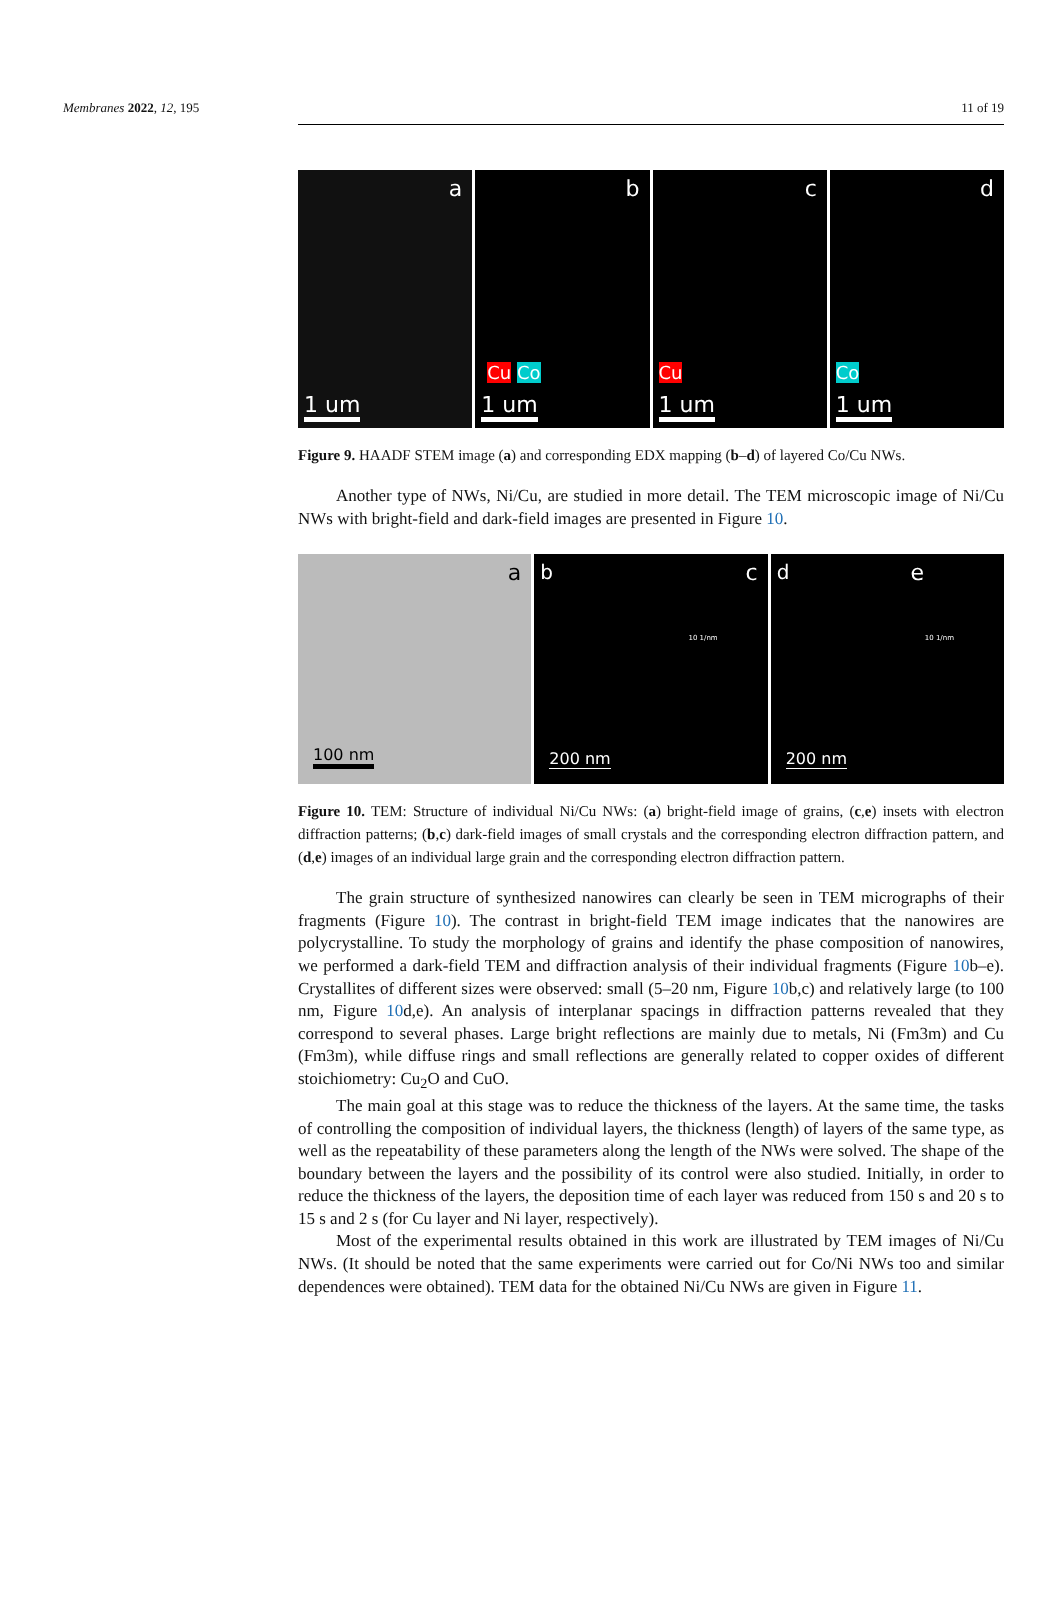Membranes 2022, 12, 195 11 of 19
a
1 um
b
Cu Co
1 um
c
Cu
1 um
d
Co
1 um
Figure 9. HAADF STEM image (a) and corresponding EDX mapping (b–d) of layered Co/Cu NWs.
Another type of NWs, Ni/Cu, are studied in more detail. The TEM microscopic image of Ni/Cu NWs with bright-field and dark-field images are presented in Figure 10.
a
100 nm
b c
10 1/nm
200 nm
d e
10 1/nm
200 nm
Figure 10. TEM: Structure of individual Ni/Cu NWs: (a) bright-field image of grains, (c,e) insets with electron diffraction patterns; (b,c) dark-field images of small crystals and the corresponding electron diffraction pattern, and (d,e) images of an individual large grain and the corresponding electron diffraction pattern.
The grain structure of synthesized nanowires can clearly be seen in TEM micrographs of their fragments (Figure 10). The contrast in bright-field TEM image indicates that the nanowires are polycrystalline. To study the morphology of grains and identify the phase composition of nanowires, we performed a dark-field TEM and diffraction analysis of their individual fragments (Figure 10b–e). Crystallites of different sizes were observed: small (5–20 nm, Figure 10b,c) and relatively large (to 100 nm, Figure 10d,e). An analysis of interplanar spacings in diffraction patterns revealed that they correspond to several phases. Large bright reflections are mainly due to metals, Ni (Fm3m) and Cu (Fm3m), while diffuse rings and small reflections are generally related to copper oxides of different stoichiometry: Cu<sub>2</sub>O and CuO.
The main goal at this stage was to reduce the thickness of the layers. At the same time, the tasks of controlling the composition of individual layers, the thickness (length) of layers of the same type, as well as the repeatability of these parameters along the length of the NWs were solved. The shape of the boundary between the layers and the possibility of its control were also studied. Initially, in order to reduce the thickness of the layers, the deposition time of each layer was reduced from 150 s and 20 s to 15 s and 2 s (for Cu layer and Ni layer, respectively).
Most of the experimental results obtained in this work are illustrated by TEM images of Ni/Cu NWs. (It should be noted that the same experiments were carried out for Co/Ni NWs too and similar dependences were obtained). TEM data for the obtained Ni/Cu NWs are given in Figure 11.